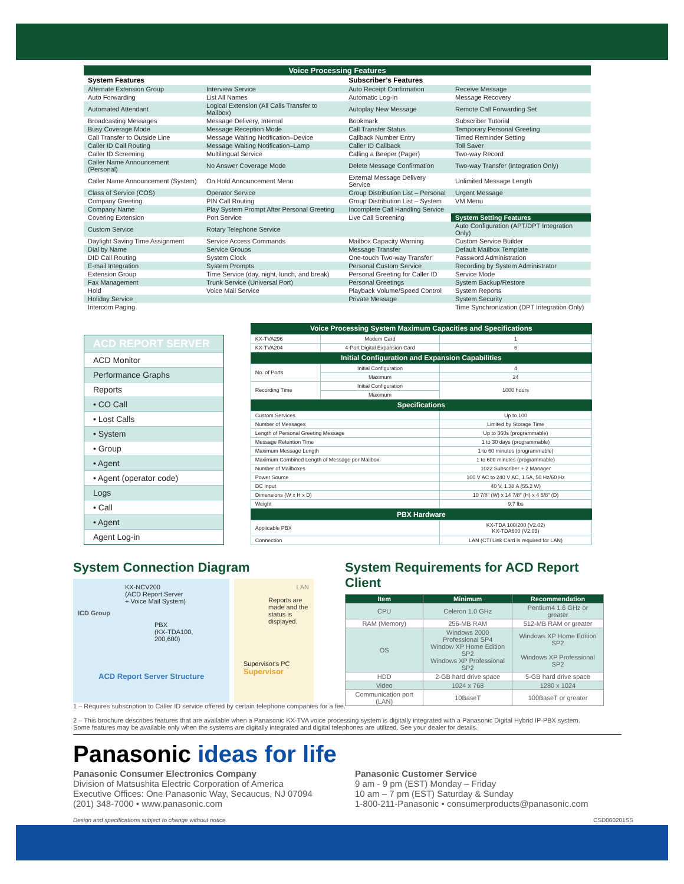| Voice Processing Features | | | |
| --- | --- | --- | --- |
| System Features | | Subscriber’s Features | |
| Alternate Extension Group | Interview Service | Auto Receipt Confirmation | Receive Message |
| Auto Forwarding | List All Names | Automatic Log-In | Message Recovery |
| Automated Attendant | Logical Extension (All Calls Transfer to Mailbox) | Autoplay New Message | Remote Call Forwarding Set |
| Broadcasting Messages | Message Delivery, Internal | Bookmark | Subscriber Tutorial |
| Busy Coverage Mode | Message Reception Mode | Call Transfer Status | Temporary Personal Greeting |
| Call Transfer to Outside Line | Message Waiting Notification–Device | Callback Number Entry | Timed Reminder Setting |
| Caller ID Call Routing | Message Waiting Notification–Lamp | Caller ID Callback | Toll Saver |
| Caller ID Screening | Multilingual Service | Calling a Beeper (Pager) | Two-way Record |
| Caller Name Announcement (Personal) | No Answer Coverage Mode | Delete Message Confirmation | Two-way Transfer (Integration Only) |
| Caller Name Announcement (System) | On Hold Announcement Menu | External Message Delivery Service | Unlimited Message Length |
| Class of Service (COS) | Operator Service | Group Distribution List – Personal | Urgent Message |
| Company Greeting | PIN Call Routing | Group Distribution List – System | VM Menu |
| Company Name | Play System Prompt After Personal Greeting | Incomplete Call Handling Service | |
| Covering Extension | Port Service | Live Call Screening | System Setting Features |
| Custom Service | Rotary Telephone Service | | Auto Configuration (APT/DPT Integration Only) |
| Daylight Saving Time Assignment | Service Access Commands | Mailbox Capacity Warning | Custom Service Builder |
| Dial by Name | Service Groups | Message Transfer | Default Mailbox Template |
| DID Call Routing | System Clock | One-touch Two-way Transfer | Password Administration |
| E-mail Integration | System Prompts | Personal Custom Service | Recording by System Administrator |
| Extension Group | Time Service (day, night, lunch, and break) | Personal Greeting for Caller ID | Service Mode |
| Fax Management | Trunk Service (Universal Port) | Personal Greetings | System Backup/Restore |
| Hold | Voice Mail Service | Playback Volume/Speed Control | System Reports |
| Holiday Service | | Private Message | System Security |
| Intercom Paging | | | Time Synchronization (DPT Integration Only) |
ACD REPORT SERVER
ACD Monitor
Performance Graphs
Reports
• CO Call
• Lost Calls
• System
• Group
• Agent
• Agent (operator code)
Logs
• Call
• Agent
Agent Log-in
| Voice Processing System Maximum Capacities and Specifications | | |
| --- | --- | --- |
| KX-TVA296 | Modem Card | 1 |
| KX-TVA204 | 4-Port Digital Expansion Card | 6 |
| Initial Configuration and Expansion Capabilities | | |
| No. of Ports | Initial Configuration | 4 |
| | Maximum | 24 |
| Recording Time | Initial Configuration | 1000 hours |
| | Maximum | |
| Specifications | | |
| Custom Services | | Up to 100 |
| Number of Messages | | Limited by Storage Time |
| Length of Personal Greeting Message | | Up to 360s (programmable) |
| Message Retention Time | | 1 to 30 days (programmable) |
| Maximum Message Length | | 1 to 60 minutes (programmable) |
| Maximum Combined Length of Message per Mailbox | | 1 to 600 minutes (programmable) |
| Number of Mailboxes | | 1022 Subscriber + 2 Manager |
| Power Source | | 100 V AC to 240 V AC, 1.5A, 50 Hz/60 Hz |
| DC Input | | 40 V, 1.38 A (55.2 W) |
| Dimensions (W x H x D) | | 10 7/8" (W) x 14 7/8" (H) x 4 5/8" (D) |
| Weight | | 9.7 lbs |
| PBX Hardware | | |
| Applicable PBX | | KX-TDA 100/200 (V2.02) KX-TDA600 (V2.03) |
| Connection | | LAN (CTI Link Card is required for LAN) |
System Connection Diagram
KX-NCV200
(ACD Report Server
+ Voice Mail System)
ICD Group
PBX
(KX-TDA100,
200,600)
ACD Report Server Structure
LAN
Reports are made and the status is displayed.
Supervisor's PC
Supervisor
System Requirements for ACD Report Client
| Item | Minimum | Recommendation |
| --- | --- | --- |
| CPU | Celeron 1.0 GHz | Pentium4 1.6 GHz or greater |
| RAM (Memory) | 256-MB RAM | 512-MB RAM or greater |
| OS | Windows 2000 Professional SP4 Window XP Home Edition SP2 Windows XP Professional SP2 | Windows XP Home Edition SP2 Windows XP Professional SP2 |
| HDD | 2-GB hard drive space | 5-GB hard drive space |
| Video | 1024 x 768 | 1280 x 1024 |
| Communication port (LAN) | 10BaseT | 100BaseT or greater |
1 – Requires subscription to Caller ID service offered by certain telephone companies for a fee.
2 – This brochure describes features that are available when a Panasonic KX-TVA voice processing system is digitally integrated with a Panasonic Digital Hybrid IP-PBX system.
Some features may be available only when the systems are digitally integrated and digital telephones are utilized. See your dealer for details.
Panasonic ideas for life
Panasonic Consumer Electronics Company
Division of Matsushita Electric Corporation of America
Executive Offices: One Panasonic Way, Secaucus, NJ 07094
(201) 348-7000 • www.panasonic.com
Panasonic Customer Service
9 am - 9 pm (EST) Monday – Friday
10 am – 7 pm (EST) Saturday & Sunday
1-800-211-Panasonic • consumerproducts@panasonic.com
Design and specifications subject to change without notice. CSD060201SS